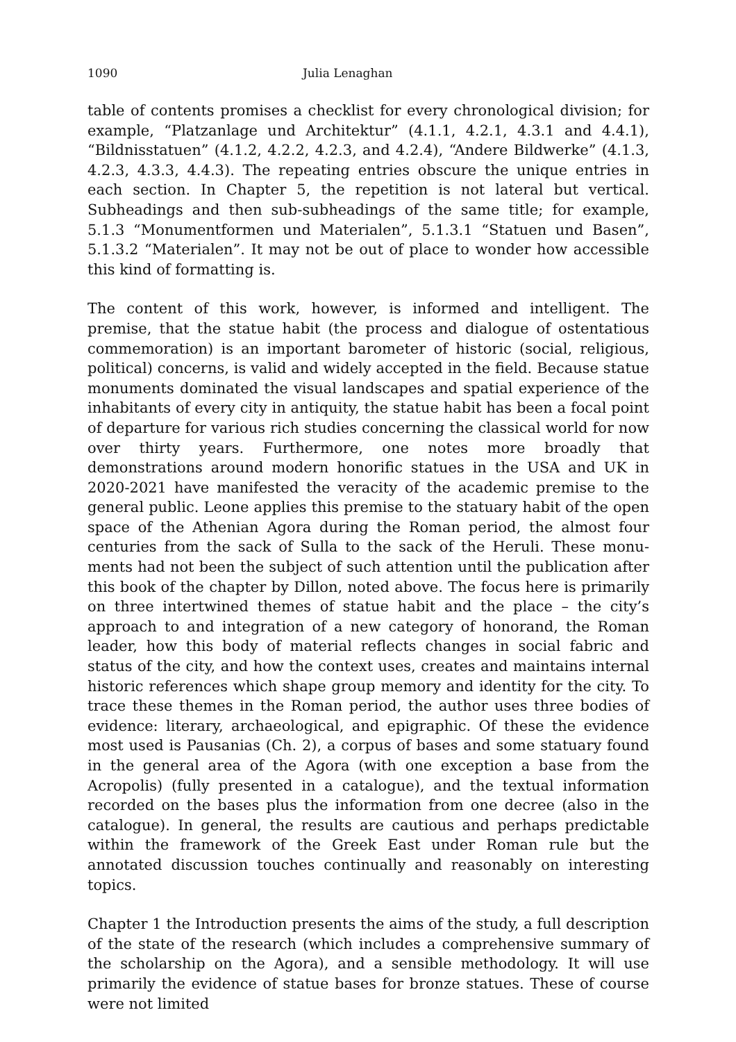1090 Julia Lenaghan
table of contents promises a checklist for every chronological division; for example, “Platzanlage und Architektur” (4.1.1, 4.2.1, 4.3.1 and 4.4.1), “Bildnis­statuen” (4.1.2, 4.2.2, 4.2.3, and 4.2.4), “Andere Bildwerke” (4.1.3, 4.2.3, 4.3.3, 4.4.3). The repeating entries obscure the unique entries in each section. In Chapter 5, the repetition is not lateral but vertical. Subheadings and then sub-subheadings of the same title; for example, 5.1.3 “Monumentformen und Materialen”, 5.1.3.1 “Statuen und Basen”, 5.1.3.2 “Materialen”. It may not be out of place to wonder how accessible this kind of formatting is.
The content of this work, however, is informed and intelligent. The premise, that the statue habit (the process and dialogue of ostentatious commemoration) is an important barometer of historic (social, religious, political) concerns, is valid and widely accepted in the field. Because statue monuments dominated the visual landscapes and spatial experience of the inhabitants of every city in antiquity, the statue habit has been a focal point of departure for various rich studies concerning the classical world for now over thirty years. Furthermore, one notes more broadly that demonstrations around modern honorific statues in the USA and UK in 2020-2021 have manifested the veracity of the academic premise to the general public. Leone applies this premise to the statuary habit of the open space of the Athenian Agora during the Roman period, the almost four centuries from the sack of Sulla to the sack of the Heruli. These monu­ments had not been the subject of such attention until the publication after this book of the chapter by Dillon, noted above. The focus here is primarily on three intertwined themes of statue habit and the place – the city’s approach to and integration of a new category of honorand, the Roman leader, how this body of material reflects changes in social fabric and status of the city, and how the context uses, creates and maintains internal historic references which shape group memory and identity for the city. To trace these themes in the Roman period, the author uses three bodies of evidence: literary, archaeo­logical, and epigraphic. Of these the evidence most used is Pausanias (Ch. 2), a corpus of bases and some statuary found in the general area of the Agora (with one exception a base from the Acropolis) (fully presented in a catalogue), and the textual information recorded on the bases plus the information from one decree (also in the catalogue). In general, the results are cautious and perhaps predictable within the framework of the Greek East under Roman rule but the annotated discussion touches continually and reasonably on interesting topics.
Chapter 1 the Introduction presents the aims of the study, a full description of the state of the research (which includes a comprehensive summary of the scholarship on the Agora), and a sensible methodology. It will use primarily the evidence of statue bases for bronze statues. These of course were not limited